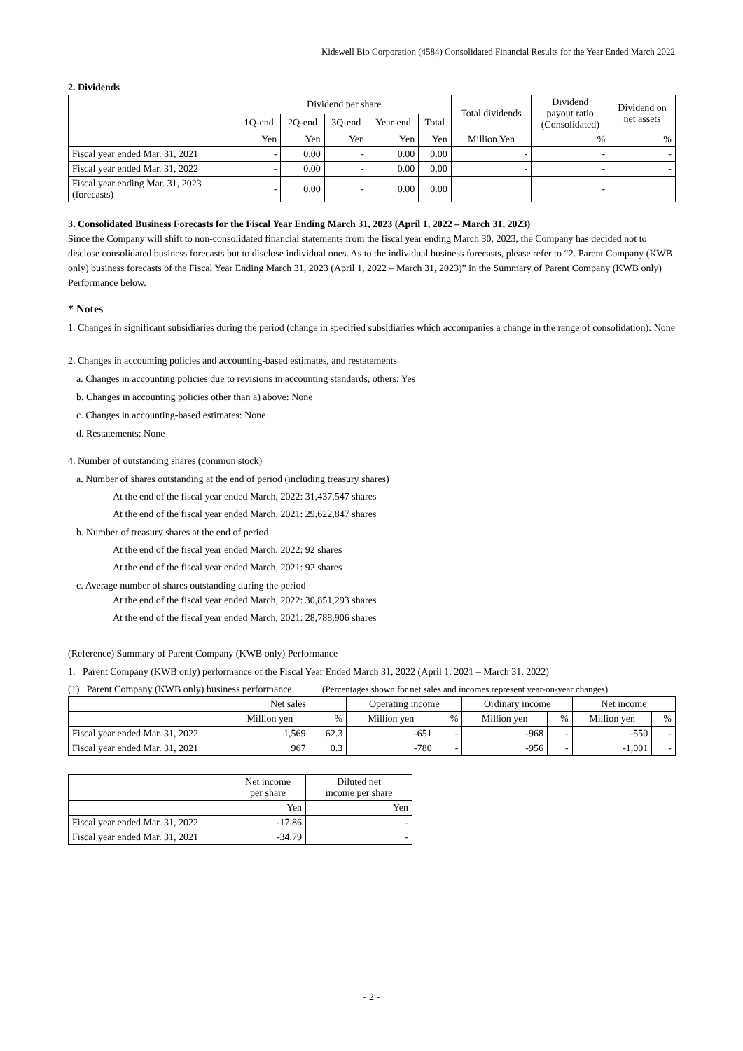Kidswell Bio Corporation (4584) Consolidated Financial Results for the Year Ended March 2022
2. Dividends
| | Dividend per share | | | | | Total dividends | Dividend payout ratio (Consolidated) | Dividend on net assets |
| --- | --- | --- | --- | --- | --- | --- | --- | --- |
| | 1Q-end | 2Q-end | 3Q-end | Year-end | Total | | | |
| | Yen | Yen | Yen | Yen | Yen | Million Yen | % | % |
| Fiscal year ended Mar. 31, 2021 | - | 0.00 | - | 0.00 | 0.00 | - | - | - |
| Fiscal year ended Mar. 31, 2022 | - | 0.00 | - | 0.00 | 0.00 | - | - | - |
| Fiscal year ending Mar. 31, 2023 (forecasts) | - | 0.00 | - | 0.00 | 0.00 | | - | |
3. Consolidated Business Forecasts for the Fiscal Year Ending March 31, 2023 (April 1, 2022 – March 31, 2023)
Since the Company will shift to non-consolidated financial statements from the fiscal year ending March 30, 2023, the Company has decided not to disclose consolidated business forecasts but to disclose individual ones. As to the individual business forecasts, please refer to “2. Parent Company (KWB only) business forecasts of the Fiscal Year Ending March 31, 2023 (April 1, 2022 – March 31, 2023)” in the Summary of Parent Company (KWB only) Performance below.
* Notes
1. Changes in significant subsidiaries during the period (change in specified subsidiaries which accompanies a change in the range of consolidation): None
2. Changes in accounting policies and accounting-based estimates, and restatements
a. Changes in accounting policies due to revisions in accounting standards, others: Yes
b. Changes in accounting policies other than a) above: None
c. Changes in accounting-based estimates: None
d. Restatements: None
4. Number of outstanding shares (common stock)
a. Number of shares outstanding at the end of period (including treasury shares)
At the end of the fiscal year ended March, 2022: 31,437,547 shares
At the end of the fiscal year ended March, 2021: 29,622,847 shares
b. Number of treasury shares at the end of period
At the end of the fiscal year ended March, 2022: 92 shares
At the end of the fiscal year ended March, 2021: 92 shares
c. Average number of shares outstanding during the period
At the end of the fiscal year ended March, 2022: 30,851,293 shares
At the end of the fiscal year ended March, 2021: 28,788,906 shares
(Reference) Summary of Parent Company (KWB only) Performance
1. Parent Company (KWB only) performance of the Fiscal Year Ended March 31, 2022 (April 1, 2021 – March 31, 2022)
(1) Parent Company (KWB only) business performance (Percentages shown for net sales and incomes represent year-on-year changes)
| | Net sales | | Operating income | | Ordinary income | | Net income | |
| --- | --- | --- | --- | --- | --- | --- | --- | --- |
| | Million yen | % | Million yen | % | Million yen | % | Million yen | % |
| Fiscal year ended Mar. 31, 2022 | 1,569 | 62.3 | -651 | - | -968 | - | -550 | - |
| Fiscal year ended Mar. 31, 2021 | 967 | 0.3 | -780 | - | -956 | - | -1,001 | - |
| | Net income per share | Diluted net income per share |
| --- | --- | --- |
| | Yen | Yen |
| Fiscal year ended Mar. 31, 2022 | -17.86 | - |
| Fiscal year ended Mar. 31, 2021 | -34.79 | - |
- 2 -